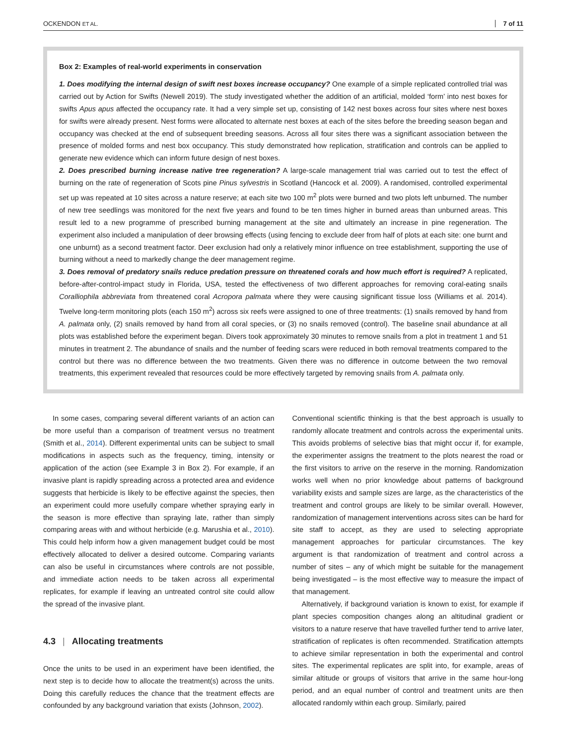OCKENDON ET AL.
7 of 11
Box 2: Examples of real-world experiments in conservation
1. Does modifying the internal design of swift nest boxes increase occupancy? One example of a simple replicated controlled trial was carried out by Action for Swifts (Newell 2019). The study investigated whether the addition of an artificial, molded ‘form’ into nest boxes for swifts Apus apus affected the occupancy rate. It had a very simple set up, consisting of 142 nest boxes across four sites where nest boxes for swifts were already present. Nest forms were allocated to alternate nest boxes at each of the sites before the breeding season began and occupancy was checked at the end of subsequent breeding seasons. Across all four sites there was a significant association between the presence of molded forms and nest box occupancy. This study demonstrated how replication, stratification and controls can be applied to generate new evidence which can inform future design of nest boxes.
2. Does prescribed burning increase native tree regeneration? A large-scale management trial was carried out to test the effect of burning on the rate of regeneration of Scots pine Pinus sylvestris in Scotland (Hancock et al. 2009). A randomised, controlled experimental set up was repeated at 10 sites across a nature reserve; at each site two 100 m<sup>2</sup> plots were burned and two plots left unburned. The number of new tree seedlings was monitored for the next five years and found to be ten times higher in burned areas than unburned areas. This result led to a new programme of prescribed burning management at the site and ultimately an increase in pine regeneration. The experiment also included a manipulation of deer browsing effects (using fencing to exclude deer from half of plots at each site: one burnt and one unburnt) as a second treatment factor. Deer exclusion had only a relatively minor influence on tree establishment, supporting the use of burning without a need to markedly change the deer management regime.
3. Does removal of predatory snails reduce predation pressure on threatened corals and how much effort is required? A replicated, before-after-control-impact study in Florida, USA, tested the effectiveness of two different approaches for removing coral-eating snails Coralliophila abbreviata from threatened coral Acropora palmata where they were causing significant tissue loss (Williams et al. 2014). Twelve long-term monitoring plots (each 150 m<sup>2</sup>) across six reefs were assigned to one of three treatments: (1) snails removed by hand from A. palmata only, (2) snails removed by hand from all coral species, or (3) no snails removed (control). The baseline snail abundance at all plots was established before the experiment began. Divers took approximately 30 minutes to remove snails from a plot in treatment 1 and 51 minutes in treatment 2. The abundance of snails and the number of feeding scars were reduced in both removal treatments compared to the control but there was no difference between the two treatments. Given there was no difference in outcome between the two removal treatments, this experiment revealed that resources could be more effectively targeted by removing snails from A. palmata only.
In some cases, comparing several different variants of an action can be more useful than a comparison of treatment versus no treatment (Smith et al., 2014). Different experimental units can be subject to small modifications in aspects such as the frequency, timing, intensity or application of the action (see Example 3 in Box 2). For example, if an invasive plant is rapidly spreading across a protected area and evidence suggests that herbicide is likely to be effective against the species, then an experiment could more usefully compare whether spraying early in the season is more effective than spraying late, rather than simply comparing areas with and without herbicide (e.g. Marushia et al., 2010). This could help inform how a given management budget could be most effectively allocated to deliver a desired outcome. Comparing variants can also be useful in circumstances where controls are not possible, and immediate action needs to be taken across all experimental replicates, for example if leaving an untreated control site could allow the spread of the invasive plant.
4.3 | Allocating treatments
Once the units to be used in an experiment have been identified, the next step is to decide how to allocate the treatment(s) across the units. Doing this carefully reduces the chance that the treatment effects are confounded by any background variation that exists (Johnson, 2002).
Conventional scientific thinking is that the best approach is usually to randomly allocate treatment and controls across the experimental units. This avoids problems of selective bias that might occur if, for example, the experimenter assigns the treatment to the plots nearest the road or the first visitors to arrive on the reserve in the morning. Randomization works well when no prior knowledge about patterns of background variability exists and sample sizes are large, as the characteristics of the treatment and control groups are likely to be similar overall. However, randomization of management interventions across sites can be hard for site staff to accept, as they are used to selecting appropriate management approaches for particular circumstances. The key argument is that randomization of treatment and control across a number of sites – any of which might be suitable for the management being investigated – is the most effective way to measure the impact of that management.
Alternatively, if background variation is known to exist, for example if plant species composition changes along an altitudinal gradient or visitors to a nature reserve that have travelled further tend to arrive later, stratification of replicates is often recommended. Stratification attempts to achieve similar representation in both the experimental and control sites. The experimental replicates are split into, for example, areas of similar altitude or groups of visitors that arrive in the same hour-long period, and an equal number of control and treatment units are then allocated randomly within each group. Similarly, paired